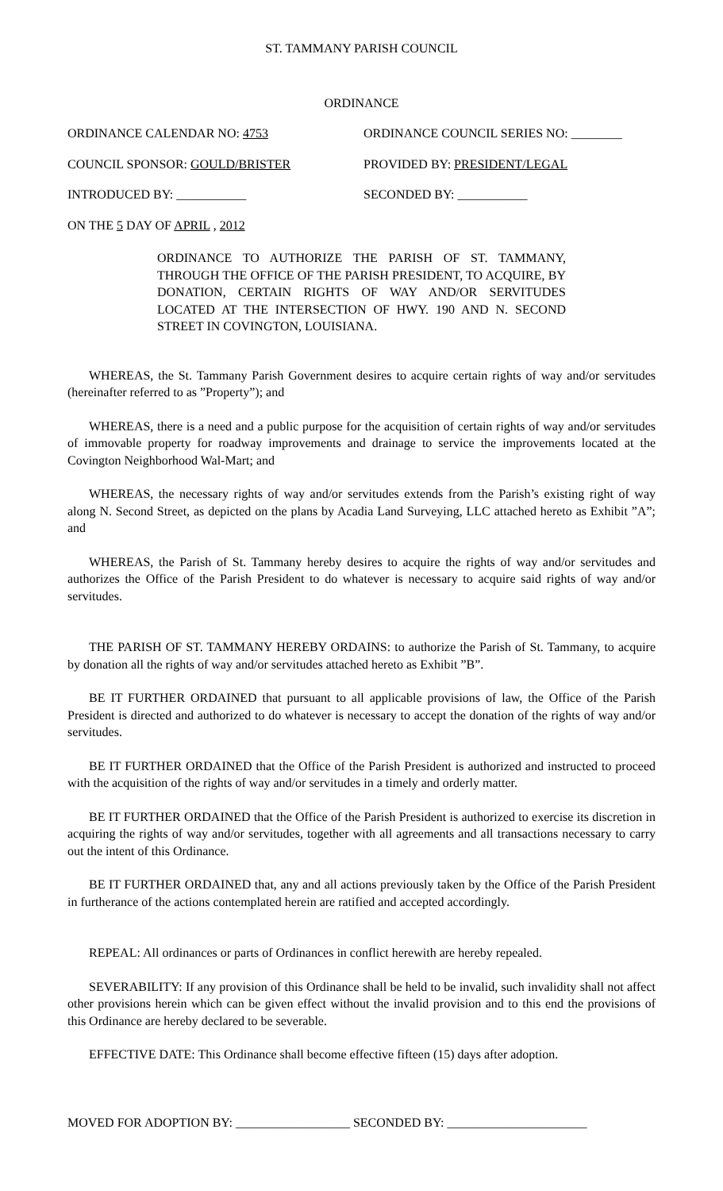ST. TAMMANY PARISH COUNCIL
ORDINANCE
ORDINANCE CALENDAR NO: 4753 ORDINANCE COUNCIL SERIES NO: ________
COUNCIL SPONSOR: GOULD/BRISTER PROVIDED BY: PRESIDENT/LEGAL
INTRODUCED BY: ___________ SECONDED BY: ___________
ON THE 5 DAY OF APRIL , 2012
ORDINANCE TO AUTHORIZE THE PARISH OF ST. TAMMANY, THROUGH THE OFFICE OF THE PARISH PRESIDENT, TO ACQUIRE, BY DONATION, CERTAIN RIGHTS OF WAY AND/OR SERVITUDES LOCATED AT THE INTERSECTION OF HWY. 190 AND N. SECOND STREET IN COVINGTON, LOUISIANA.
WHEREAS, the St. Tammany Parish Government desires to acquire certain rights of way and/or servitudes (hereinafter referred to as ”Property”); and
WHEREAS, there is a need and a public purpose for the acquisition of certain rights of way and/or servitudes of immovable property for roadway improvements and drainage to service the improvements located at the Covington Neighborhood Wal-Mart; and
WHEREAS, the necessary rights of way and/or servitudes extends from the Parish’s existing right of way along N. Second Street, as depicted on the plans by Acadia Land Surveying, LLC attached hereto as Exhibit ”A”; and
WHEREAS, the Parish of St. Tammany hereby desires to acquire the rights of way and/or servitudes and authorizes the Office of the Parish President to do whatever is necessary to acquire said rights of way and/or servitudes.
THE PARISH OF ST. TAMMANY HEREBY ORDAINS: to authorize the Parish of St. Tammany, to acquire by donation all the rights of way and/or servitudes attached hereto as Exhibit ”B”.
BE IT FURTHER ORDAINED that pursuant to all applicable provisions of law, the Office of the Parish President is directed and authorized to do whatever is necessary to accept the donation of the rights of way and/or servitudes.
BE IT FURTHER ORDAINED that the Office of the Parish President is authorized and instructed to proceed with the acquisition of the rights of way and/or servitudes in a timely and orderly matter.
BE IT FURTHER ORDAINED that the Office of the Parish President is authorized to exercise its discretion in acquiring the rights of way and/or servitudes, together with all agreements and all transactions necessary to carry out the intent of this Ordinance.
BE IT FURTHER ORDAINED that, any and all actions previously taken by the Office of the Parish President in furtherance of the actions contemplated herein are ratified and accepted accordingly.
REPEAL: All ordinances or parts of Ordinances in conflict herewith are hereby repealed.
SEVERABILITY: If any provision of this Ordinance shall be held to be invalid, such invalidity shall not affect other provisions herein which can be given effect without the invalid provision and to this end the provisions of this Ordinance are hereby declared to be severable.
EFFECTIVE DATE: This Ordinance shall become effective fifteen (15) days after adoption.
MOVED FOR ADOPTION BY: __________________ SECONDED BY: ______________________